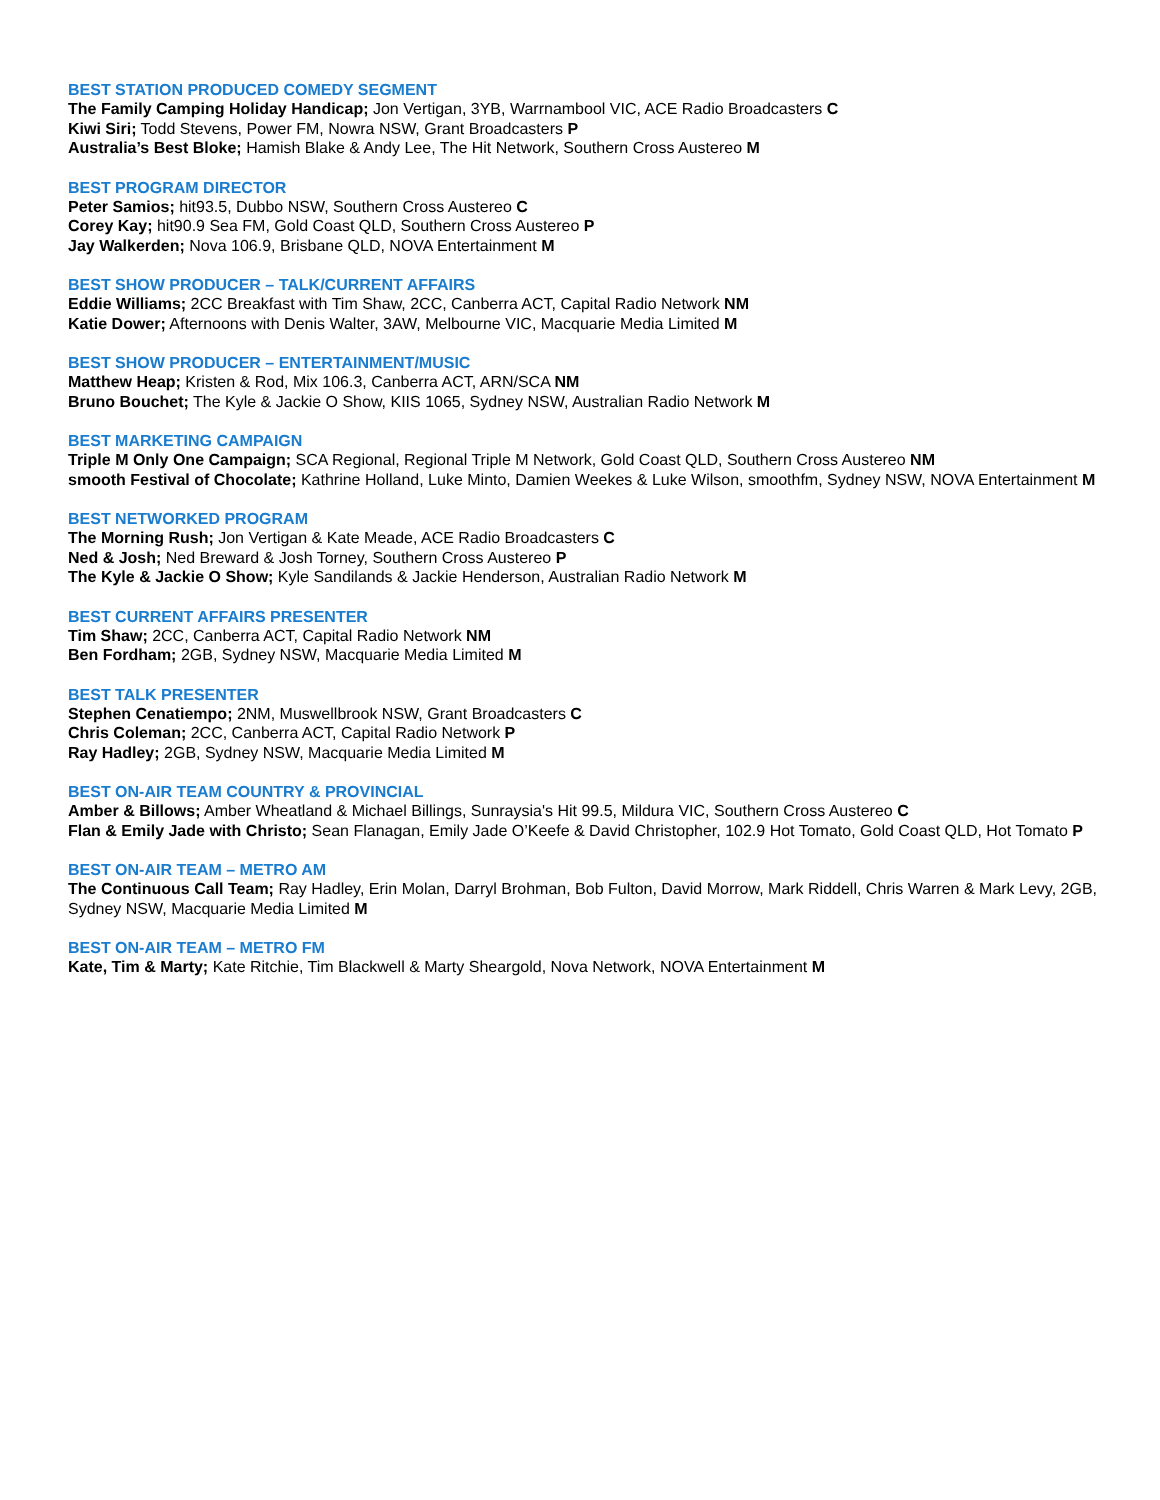BEST STATION PRODUCED COMEDY SEGMENT
The Family Camping Holiday Handicap; Jon Vertigan, 3YB, Warrnambool VIC, ACE Radio Broadcasters C
Kiwi Siri; Todd Stevens, Power FM, Nowra NSW, Grant Broadcasters P
Australia’s Best Bloke; Hamish Blake & Andy Lee, The Hit Network, Southern Cross Austereo M
BEST PROGRAM DIRECTOR
Peter Samios; hit93.5, Dubbo NSW, Southern Cross Austereo C
Corey Kay; hit90.9 Sea FM, Gold Coast QLD, Southern Cross Austereo P
Jay Walkerden; Nova 106.9, Brisbane QLD, NOVA Entertainment M
BEST SHOW PRODUCER – TALK/CURRENT AFFAIRS
Eddie Williams; 2CC Breakfast with Tim Shaw, 2CC, Canberra ACT, Capital Radio Network NM
Katie Dower; Afternoons with Denis Walter, 3AW, Melbourne VIC, Macquarie Media Limited M
BEST SHOW PRODUCER – ENTERTAINMENT/MUSIC
Matthew Heap; Kristen & Rod, Mix 106.3, Canberra ACT, ARN/SCA NM
Bruno Bouchet; The Kyle & Jackie O Show, KIIS 1065, Sydney NSW, Australian Radio Network M
BEST MARKETING CAMPAIGN
Triple M Only One Campaign; SCA Regional, Regional Triple M Network, Gold Coast QLD, Southern Cross Austereo NM
smooth Festival of Chocolate; Kathrine Holland, Luke Minto, Damien Weekes & Luke Wilson, smoothfm, Sydney NSW, NOVA Entertainment M
BEST NETWORKED PROGRAM
The Morning Rush; Jon Vertigan & Kate Meade, ACE Radio Broadcasters C
Ned & Josh; Ned Breward & Josh Torney, Southern Cross Austereo P
The Kyle & Jackie O Show; Kyle Sandilands & Jackie Henderson, Australian Radio Network M
BEST CURRENT AFFAIRS PRESENTER
Tim Shaw; 2CC, Canberra ACT, Capital Radio Network NM
Ben Fordham; 2GB, Sydney NSW, Macquarie Media Limited M
BEST TALK PRESENTER
Stephen Cenatiempo; 2NM, Muswellbrook NSW, Grant Broadcasters C
Chris Coleman; 2CC, Canberra ACT, Capital Radio Network P
Ray Hadley; 2GB, Sydney NSW, Macquarie Media Limited M
BEST ON-AIR TEAM COUNTRY & PROVINCIAL
Amber & Billows; Amber Wheatland & Michael Billings, Sunraysia's Hit 99.5, Mildura VIC, Southern Cross Austereo C
Flan & Emily Jade with Christo; Sean Flanagan, Emily Jade O’Keefe & David Christopher, 102.9 Hot Tomato, Gold Coast QLD, Hot Tomato P
BEST ON-AIR TEAM – METRO AM
The Continuous Call Team; Ray Hadley, Erin Molan, Darryl Brohman, Bob Fulton, David Morrow, Mark Riddell, Chris Warren & Mark Levy, 2GB, Sydney NSW, Macquarie Media Limited M
BEST ON-AIR TEAM – METRO FM
Kate, Tim & Marty; Kate Ritchie, Tim Blackwell & Marty Sheargold, Nova Network, NOVA Entertainment M